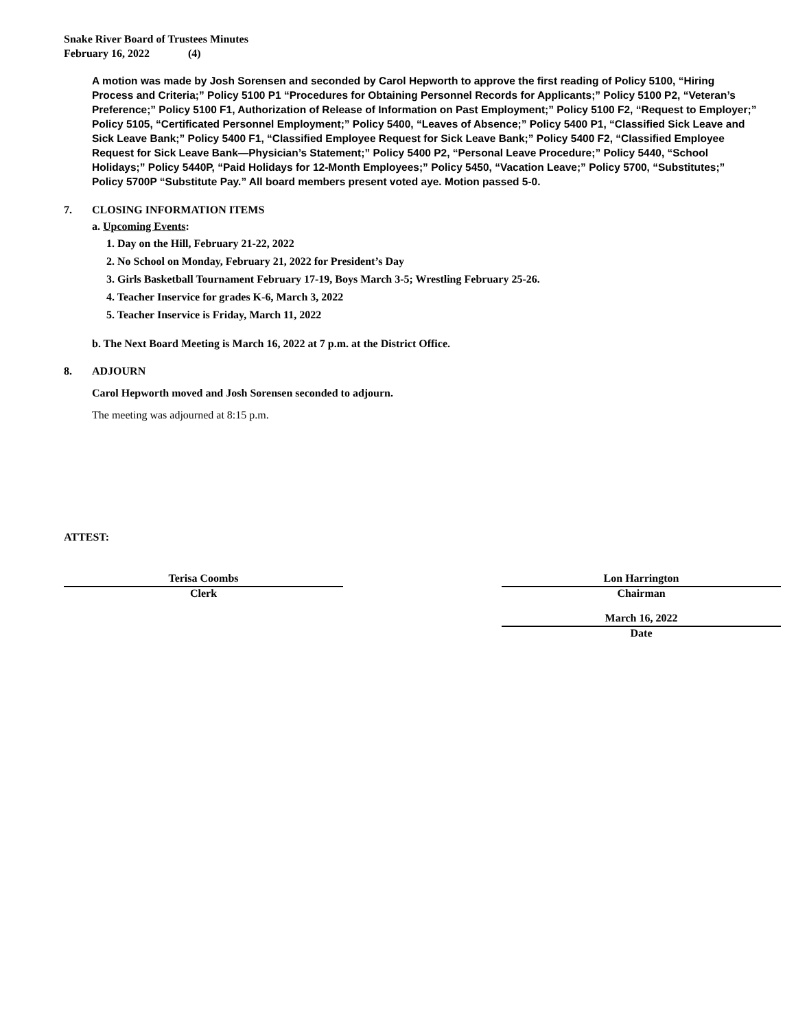Snake River Board of Trustees Minutes
February 16, 2022 (4)
A motion was made by Josh Sorensen and seconded by Carol Hepworth to approve the first reading of Policy 5100, “Hiring Process and Criteria;” Policy 5100 P1 “Procedures for Obtaining Personnel Records for Applicants;” Policy 5100 P2, “Veteran’s Preference;” Policy 5100 F1, Authorization of Release of Information on Past Employment;” Policy 5100 F2, “Request to Employer;” Policy 5105, “Certificated Personnel Employment;” Policy 5400, “Leaves of Absence;” Policy 5400 P1, “Classified Sick Leave and Sick Leave Bank;” Policy 5400 F1, “Classified Employee Request for Sick Leave Bank;” Policy 5400 F2, “Classified Employee Request for Sick Leave Bank—Physician’s Statement;” Policy 5400 P2, “Personal Leave Procedure;” Policy 5440, “School Holidays;” Policy 5440P, “Paid Holidays for 12-Month Employees;” Policy 5450, “Vacation Leave;” Policy 5700, “Substitutes;” Policy 5700P “Substitute Pay.” All board members present voted aye. Motion passed 5-0.
7. CLOSING INFORMATION ITEMS
a. Upcoming Events:
1. Day on the Hill, February 21-22, 2022
2. No School on Monday, February 21, 2022 for President’s Day
3. Girls Basketball Tournament February 17-19, Boys March 3-5; Wrestling February 25-26.
4. Teacher Inservice for grades K-6, March 3, 2022
5. Teacher Inservice is Friday, March 11, 2022
b. The Next Board Meeting is March 16, 2022 at 7 p.m. at the District Office.
8. ADJOURN
Carol Hepworth moved and Josh Sorensen seconded to adjourn.
The meeting was adjourned at 8:15 p.m.
ATTEST:
Terisa Coombs
Clerk
Lon Harrington
Chairman
March 16, 2022
Date